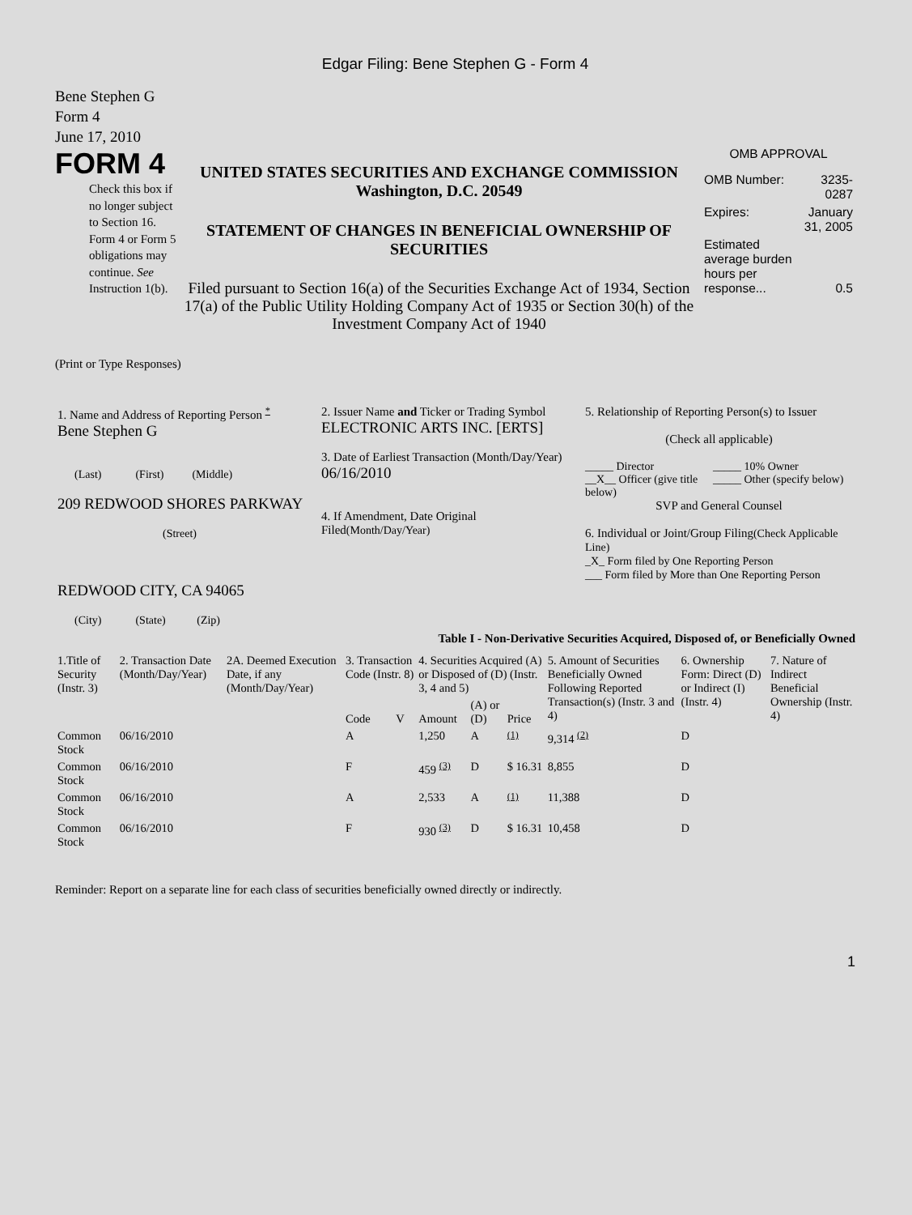Edgar Filing: Bene Stephen G - Form 4
Bene Stephen G
Form 4
June 17, 2010
FORM 4
Check this box if no longer subject to Section 16. Form 4 or Form 5 obligations may continue. See Instruction 1(b).
UNITED STATES SECURITIES AND EXCHANGE COMMISSION
Washington, D.C. 20549
STATEMENT OF CHANGES IN BENEFICIAL OWNERSHIP OF SECURITIES
Filed pursuant to Section 16(a) of the Securities Exchange Act of 1934, Section 17(a) of the Public Utility Holding Company Act of 1935 or Section 30(h) of the Investment Company Act of 1940
OMB APPROVAL
| OMB Number: | 3235-0287 |
| Expires: | January 31, 2005 |
| Estimated average burden hours per response... | 0.5 |
(Print or Type Responses)
| 1. Name and Address of Reporting Person <sup>*</sup> Bene Stephen G (Last) (First) (Middle) 209 REDWOOD SHORES PARKWAY (Street) REDWOOD CITY, CA 94065 (City) (State) (Zip) | 2. Issuer Name and Ticker or Trading Symbol ELECTRONIC ARTS INC. [ERTS] 3. Date of Earliest Transaction (Month/Day/Year) 06/16/2010 4. If Amendment, Date Original Filed (Month/Day/Year) | 5. Relationship of Reporting Person(s) to Issuer (Check all applicable) _____ Director __X__ Officer (give title below) _____ 10% Owner _____ Other (specify below) SVP and General Counsel 6. Individual or Joint/Group Filing (Check Applicable Line) _X_ Form filed by One Reporting Person ___ Form filed by More than One Reporting Person |
Table I - Non-Derivative Securities Acquired, Disposed of, or Beneficially Owned
| 1.Title of Security (Instr. 3) | 2. Transaction Date (Month/Day/Year) | 2A. Deemed Execution Date, if any (Month/Day/Year) | 3. Transaction Code (Instr. 8) | | 4. Securities Acquired (A) or Disposed of (D) (Instr. 3, 4 and 5) | | | 5. Amount of Securities Beneficially Owned Following Reported Transaction(s) (Instr. 3 and 4) | 6. Ownership Form: Direct (D) or Indirect (I) (Instr. 4) | 7. Nature of Indirect Beneficial Ownership (Instr. 4) |
| | | | Code | V | Amount | (A) or (D) | Price | | | |
| Common Stock | 06/16/2010 | | A | | 1,250 | A | <sup>(1)</sup> | 9,314 <sup>(2)</sup> | D | |
| Common Stock | 06/16/2010 | | F | | 459 <sup>(3)</sup> | D | $ 16.31 | 8,855 | D | |
| Common Stock | 06/16/2010 | | A | | 2,533 | A | <sup>(1)</sup> | 11,388 | D | |
| Common Stock | 06/16/2010 | | F | | 930 <sup>(3)</sup> | D | $ 16.31 | 10,458 | D | |
Reminder: Report on a separate line for each class of securities beneficially owned directly or indirectly.
1